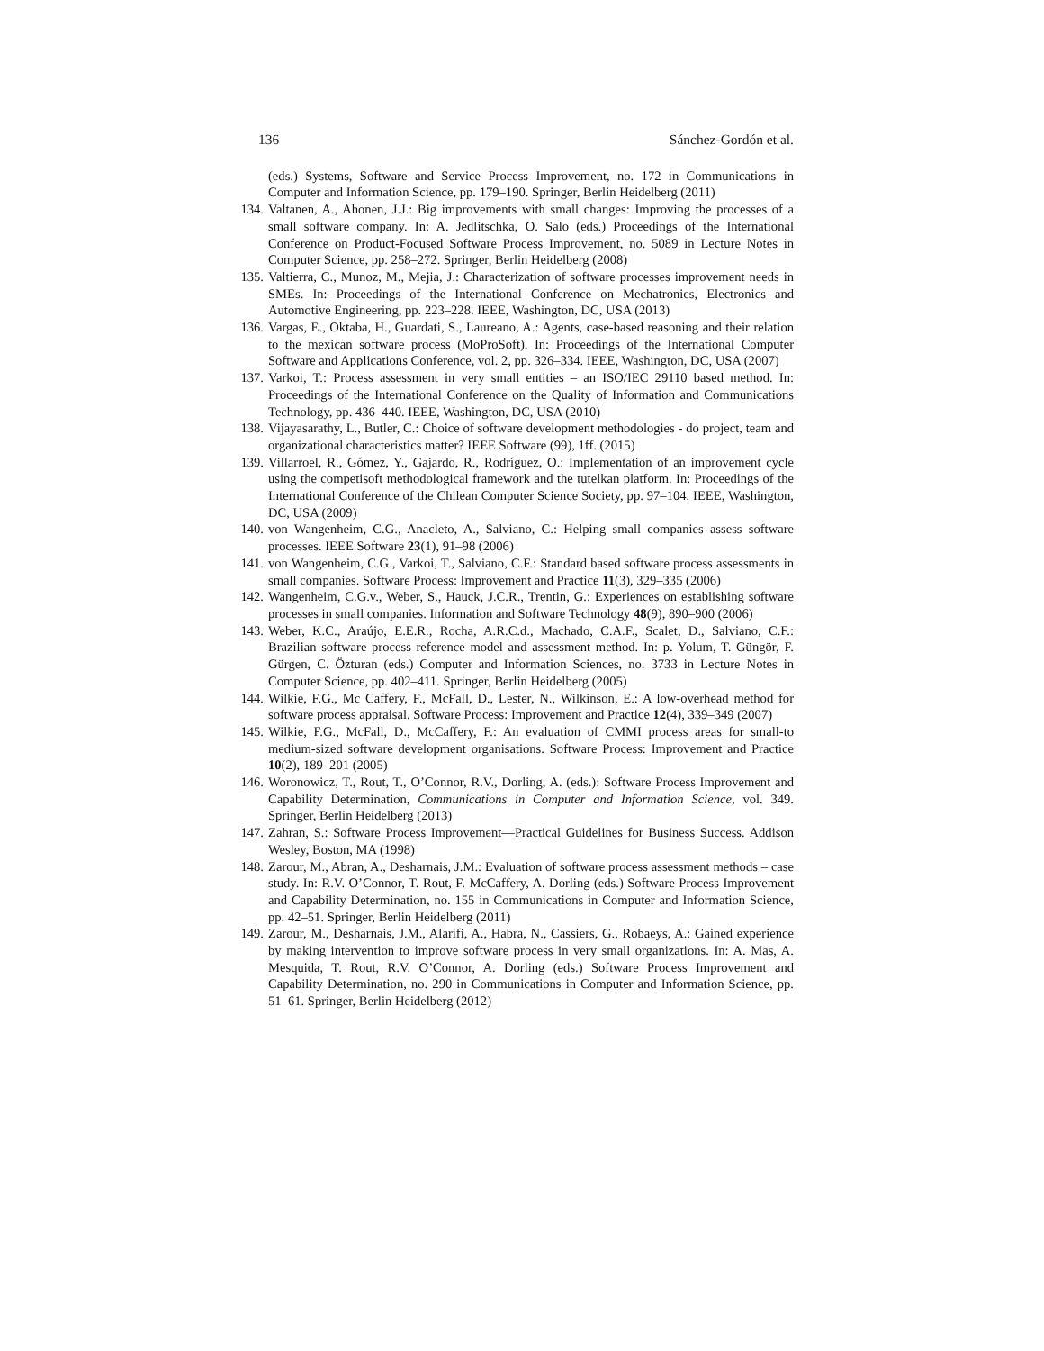136 Sánchez-Gordón et al.
(eds.) Systems, Software and Service Process Improvement, no. 172 in Communications in Computer and Information Science, pp. 179–190. Springer, Berlin Heidelberg (2011)
134. Valtanen, A., Ahonen, J.J.: Big improvements with small changes: Improving the processes of a small software company. In: A. Jedlitschka, O. Salo (eds.) Proceedings of the International Conference on Product-Focused Software Process Improvement, no. 5089 in Lecture Notes in Computer Science, pp. 258–272. Springer, Berlin Heidelberg (2008)
135. Valtierra, C., Munoz, M., Mejia, J.: Characterization of software processes improvement needs in SMEs. In: Proceedings of the International Conference on Mechatronics, Electronics and Automotive Engineering, pp. 223–228. IEEE, Washington, DC, USA (2013)
136. Vargas, E., Oktaba, H., Guardati, S., Laureano, A.: Agents, case-based reasoning and their relation to the mexican software process (MoProSoft). In: Proceedings of the International Computer Software and Applications Conference, vol. 2, pp. 326–334. IEEE, Washington, DC, USA (2007)
137. Varkoi, T.: Process assessment in very small entities – an ISO/IEC 29110 based method. In: Proceedings of the International Conference on the Quality of Information and Communications Technology, pp. 436–440. IEEE, Washington, DC, USA (2010)
138. Vijayasarathy, L., Butler, C.: Choice of software development methodologies - do project, team and organizational characteristics matter? IEEE Software (99), 1ff. (2015)
139. Villarroel, R., Gómez, Y., Gajardo, R., Rodríguez, O.: Implementation of an improvement cycle using the competisoft methodological framework and the tutelkan platform. In: Proceedings of the International Conference of the Chilean Computer Science Society, pp. 97–104. IEEE, Washington, DC, USA (2009)
140. von Wangenheim, C.G., Anacleto, A., Salviano, C.: Helping small companies assess software processes. IEEE Software 23(1), 91–98 (2006)
141. von Wangenheim, C.G., Varkoi, T., Salviano, C.F.: Standard based software process assessments in small companies. Software Process: Improvement and Practice 11(3), 329–335 (2006)
142. Wangenheim, C.G.v., Weber, S., Hauck, J.C.R., Trentin, G.: Experiences on establishing software processes in small companies. Information and Software Technology 48(9), 890–900 (2006)
143. Weber, K.C., Araújo, E.E.R., Rocha, A.R.C.d., Machado, C.A.F., Scalet, D., Salviano, C.F.: Brazilian software process reference model and assessment method. In: p. Yolum, T. Güngör, F. Gürgen, C. Özturan (eds.) Computer and Information Sciences, no. 3733 in Lecture Notes in Computer Science, pp. 402–411. Springer, Berlin Heidelberg (2005)
144. Wilkie, F.G., Mc Caffery, F., McFall, D., Lester, N., Wilkinson, E.: A low-overhead method for software process appraisal. Software Process: Improvement and Practice 12(4), 339–349 (2007)
145. Wilkie, F.G., McFall, D., McCaffery, F.: An evaluation of CMMI process areas for small-to medium-sized software development organisations. Software Process: Improvement and Practice 10(2), 189–201 (2005)
146. Woronowicz, T., Rout, T., O’Connor, R.V., Dorling, A. (eds.): Software Process Improvement and Capability Determination, Communications in Computer and Information Science, vol. 349. Springer, Berlin Heidelberg (2013)
147. Zahran, S.: Software Process Improvement—Practical Guidelines for Business Success. Addison Wesley, Boston, MA (1998)
148. Zarour, M., Abran, A., Desharnais, J.M.: Evaluation of software process assessment methods – case study. In: R.V. O’Connor, T. Rout, F. McCaffery, A. Dorling (eds.) Software Process Improvement and Capability Determination, no. 155 in Communications in Computer and Information Science, pp. 42–51. Springer, Berlin Heidelberg (2011)
149. Zarour, M., Desharnais, J.M., Alarifi, A., Habra, N., Cassiers, G., Robaeys, A.: Gained experience by making intervention to improve software process in very small organizations. In: A. Mas, A. Mesquida, T. Rout, R.V. O’Connor, A. Dorling (eds.) Software Process Improvement and Capability Determination, no. 290 in Communications in Computer and Information Science, pp. 51–61. Springer, Berlin Heidelberg (2012)